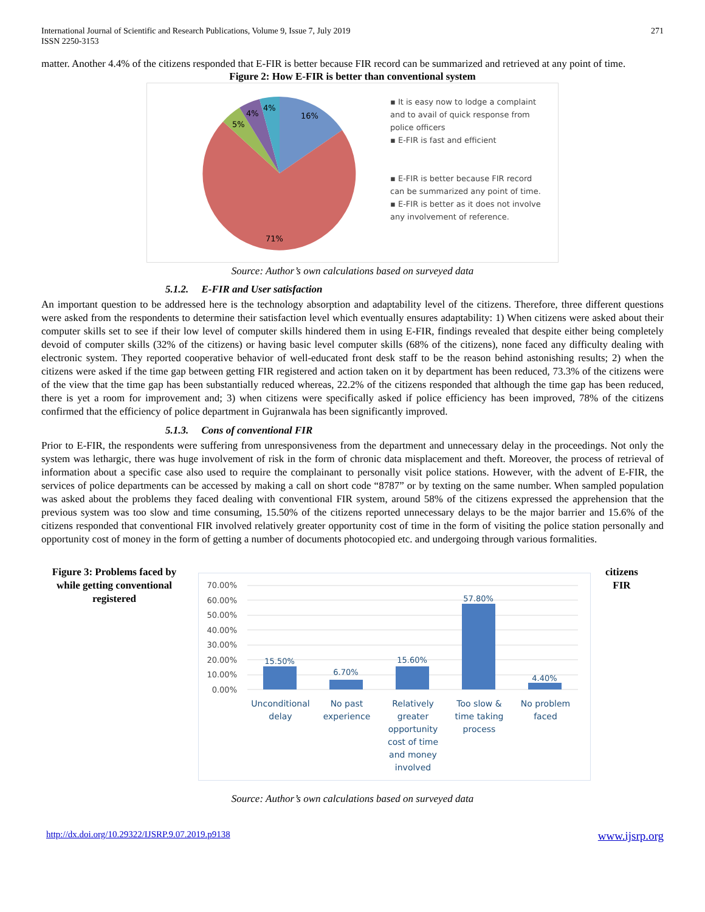International Journal of Scientific and Research Publications, Volume 9, Issue 7, July 2019
ISSN 2250-3153
271
matter. Another 4.4% of the citizens responded that E-FIR is better because FIR record can be summarized and retrieved at any point of time.
Figure 2: How E-FIR is better than conventional system
16%
71%
5%
4%
4%
▪ It is easy now to lodge a complaint and to avail of quick response from police officers
▪ E-FIR is fast and efficient
▪ E-FIR is better because FIR record can be summarized any point of time.
▪ E-FIR is better as it does not involve any involvement of reference.
Source: Author’s own calculations based on surveyed data
5.1.2. E-FIR and User satisfaction
An important question to be addressed here is the technology absorption and adaptability level of the citizens. Therefore, three different questions were asked from the respondents to determine their satisfaction level which eventually ensures adaptability: 1) When citizens were asked about their computer skills set to see if their low level of computer skills hindered them in using E-FIR, findings revealed that despite either being completely devoid of computer skills (32% of the citizens) or having basic level computer skills (68% of the citizens), none faced any difficulty dealing with electronic system. They reported cooperative behavior of well-educated front desk staff to be the reason behind astonishing results; 2) when the citizens were asked if the time gap between getting FIR registered and action taken on it by department has been reduced, 73.3% of the citizens were of the view that the time gap has been substantially reduced whereas, 22.2% of the citizens responded that although the time gap has been reduced, there is yet a room for improvement and; 3) when citizens were specifically asked if police efficiency has been improved, 78% of the citizens confirmed that the efficiency of police department in Gujranwala has been significantly improved.
5.1.3. Cons of conventional FIR
Prior to E-FIR, the respondents were suffering from unresponsiveness from the department and unnecessary delay in the proceedings. Not only the system was lethargic, there was huge involvement of risk in the form of chronic data misplacement and theft. Moreover, the process of retrieval of information about a specific case also used to require the complainant to personally visit police stations. However, with the advent of E-FIR, the services of police departments can be accessed by making a call on short code “8787” or by texting on the same number. When sampled population was asked about the problems they faced dealing with conventional FIR system, around 58% of the citizens expressed the apprehension that the previous system was too slow and time consuming, 15.50% of the citizens reported unnecessary delays to be the major barrier and 15.6% of the citizens responded that conventional FIR involved relatively greater opportunity cost of time in the form of visiting the police station personally and opportunity cost of money in the form of getting a number of documents photocopied etc. and undergoing through various formalities.
Figure 3: Problems faced by while getting conventional registered
70.00%
60.00%
50.00%
40.00%
30.00%
20.00%
10.00%
0.00%
15.50%
6.70%
15.60%
57.80%
4.40%
Unconditional delay
No past experience
Relatively greater opportunity cost of time and money involved
Too slow & time taking process
No problem faced
citizens
FIR
Source: Author’s own calculations based on surveyed data
http://dx.doi.org/10.29322/IJSRP.9.07.2019.p9138 www.ijsrp.org